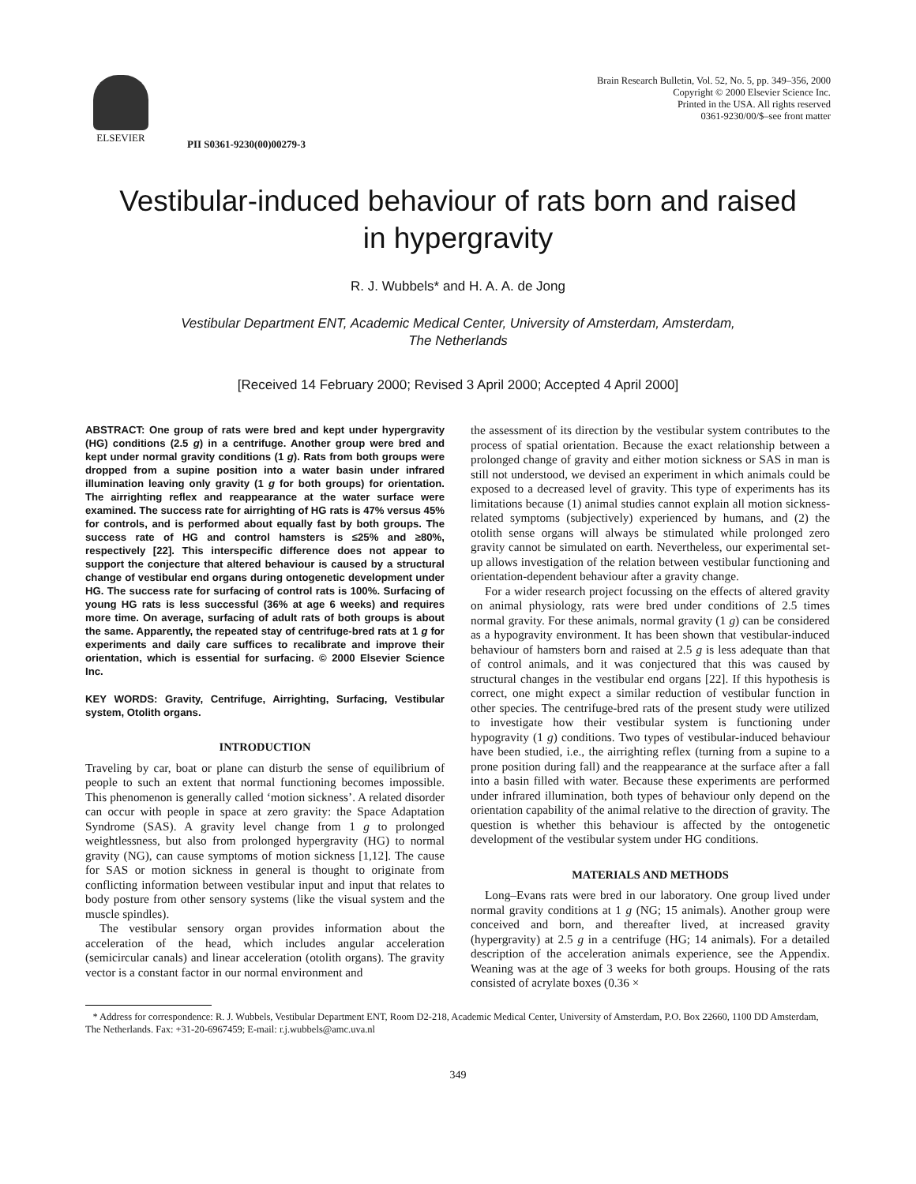ELSEVIER
PII S0361-9230(00)00279-3
Brain Research Bulletin, Vol. 52, No. 5, pp. 349–356, 2000
Copyright © 2000 Elsevier Science Inc.
Printed in the USA. All rights reserved
0361-9230/00/$–see front matter
Vestibular-induced behaviour of rats born and raised
in hypergravity
R. J. Wubbels* and H. A. A. de Jong
Vestibular Department ENT, Academic Medical Center, University of Amsterdam, Amsterdam,
The Netherlands
[Received 14 February 2000; Revised 3 April 2000; Accepted 4 April 2000]
ABSTRACT: One group of rats were bred and kept under hypergravity (HG) conditions (2.5 g) in a centrifuge. Another group were bred and kept under normal gravity conditions (1 g). Rats from both groups were dropped from a supine position into a water basin under infrared illumination leaving only gravity (1 g for both groups) for orientation. The airrighting reflex and reappearance at the water surface were examined. The success rate for airrighting of HG rats is 47% versus 45% for controls, and is performed about equally fast by both groups. The success rate of HG and control hamsters is ≤25% and ≥80%, respectively [22]. This interspecific difference does not appear to support the conjecture that altered behaviour is caused by a structural change of vestibular end organs during ontogenetic development under HG. The success rate for surfacing of control rats is 100%. Surfacing of young HG rats is less successful (36% at age 6 weeks) and requires more time. On average, surfacing of adult rats of both groups is about the same. Apparently, the repeated stay of centrifuge-bred rats at 1 g for experiments and daily care suffices to recalibrate and improve their orientation, which is essential for surfacing. © 2000 Elsevier Science Inc.
KEY WORDS: Gravity, Centrifuge, Airrighting, Surfacing, Vestibular system, Otolith organs.
INTRODUCTION
Traveling by car, boat or plane can disturb the sense of equilibrium of people to such an extent that normal functioning becomes impossible. This phenomenon is generally called ‘motion sickness’. A related disorder can occur with people in space at zero gravity: the Space Adaptation Syndrome (SAS). A gravity level change from 1 g to prolonged weightlessness, but also from prolonged hypergravity (HG) to normal gravity (NG), can cause symptoms of motion sickness [1,12]. The cause for SAS or motion sickness in general is thought to originate from conflicting information between vestibular input and input that relates to body posture from other sensory systems (like the visual system and the muscle spindles).
The vestibular sensory organ provides information about the acceleration of the head, which includes angular acceleration (semicircular canals) and linear acceleration (otolith organs). The gravity vector is a constant factor in our normal environment and
the assessment of its direction by the vestibular system contributes to the process of spatial orientation. Because the exact relationship between a prolonged change of gravity and either motion sickness or SAS in man is still not understood, we devised an experiment in which animals could be exposed to a decreased level of gravity. This type of experiments has its limitations because (1) animal studies cannot explain all motion sickness-related symptoms (subjectively) experienced by humans, and (2) the otolith sense organs will always be stimulated while prolonged zero gravity cannot be simulated on earth. Nevertheless, our experimental set-up allows investigation of the relation between vestibular functioning and orientation-dependent behaviour after a gravity change.
For a wider research project focussing on the effects of altered gravity on animal physiology, rats were bred under conditions of 2.5 times normal gravity. For these animals, normal gravity (1 g) can be considered as a hypogravity environment. It has been shown that vestibular-induced behaviour of hamsters born and raised at 2.5 g is less adequate than that of control animals, and it was conjectured that this was caused by structural changes in the vestibular end organs [22]. If this hypothesis is correct, one might expect a similar reduction of vestibular function in other species. The centrifuge-bred rats of the present study were utilized to investigate how their vestibular system is functioning under hypogravity (1 g) conditions. Two types of vestibular-induced behaviour have been studied, i.e., the airrighting reflex (turning from a supine to a prone position during fall) and the reappearance at the surface after a fall into a basin filled with water. Because these experiments are performed under infrared illumination, both types of behaviour only depend on the orientation capability of the animal relative to the direction of gravity. The question is whether this behaviour is affected by the ontogenetic development of the vestibular system under HG conditions.
MATERIALS AND METHODS
Long–Evans rats were bred in our laboratory. One group lived under normal gravity conditions at 1 g (NG; 15 animals). Another group were conceived and born, and thereafter lived, at increased gravity (hypergravity) at 2.5 g in a centrifuge (HG; 14 animals). For a detailed description of the acceleration animals experience, see the Appendix. Weaning was at the age of 3 weeks for both groups. Housing of the rats consisted of acrylate boxes (0.36 ×
* Address for correspondence: R. J. Wubbels, Vestibular Department ENT, Room D2-218, Academic Medical Center, University of Amsterdam, P.O. Box 22660, 1100 DD Amsterdam, The Netherlands. Fax: +31-20-6967459; E-mail: r.j.wubbels@amc.uva.nl
349